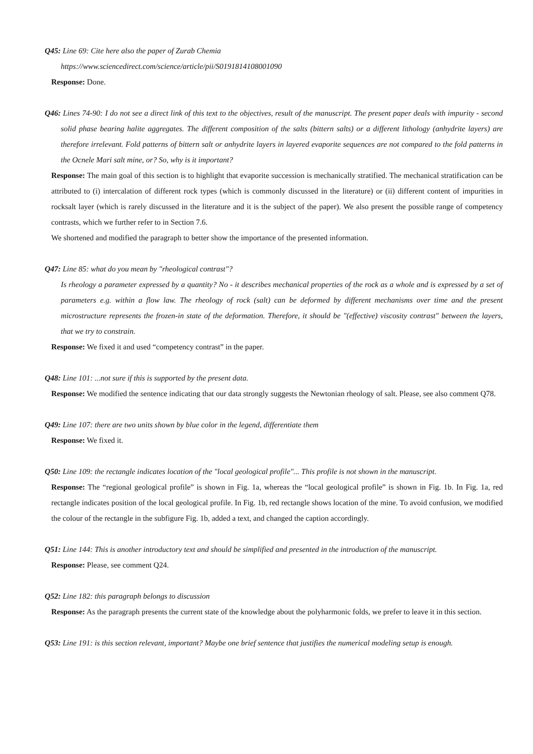Q45: Line 69: Cite here also the paper of Zurab Chemia
https://www.sciencedirect.com/science/article/pii/S0191814108001090
Response: Done.
Q46: Lines 74-90: I do not see a direct link of this text to the objectives, result of the manuscript. The present paper deals with impurity - second solid phase bearing halite aggregates. The different composition of the salts (bittern salts) or a different lithology (anhydrite layers) are therefore irrelevant. Fold patterns of bittern salt or anhydrite layers in layered evaporite sequences are not compared to the fold patterns in the Ocnele Mari salt mine, or? So, why is it important?
Response: The main goal of this section is to highlight that evaporite succession is mechanically stratified. The mechanical stratification can be attributed to (i) intercalation of different rock types (which is commonly discussed in the literature) or (ii) different content of impurities in rocksalt layer (which is rarely discussed in the literature and it is the subject of the paper). We also present the possible range of competency contrasts, which we further refer to in Section 7.6.
We shortened and modified the paragraph to better show the importance of the presented information.
Q47: Line 85: what do you mean by "rheological contrast"?
Is rheology a parameter expressed by a quantity? No - it describes mechanical properties of the rock as a whole and is expressed by a set of parameters e.g. within a flow law. The rheology of rock (salt) can be deformed by different mechanisms over time and the present microstructure represents the frozen-in state of the deformation. Therefore, it should be "(effective) viscosity contrast" between the layers, that we try to constrain.
Response: We fixed it and used “competency contrast” in the paper.
Q48: Line 101: ...not sure if this is supported by the present data.
Response: We modified the sentence indicating that our data strongly suggests the Newtonian rheology of salt. Please, see also comment Q78.
Q49: Line 107: there are two units shown by blue color in the legend, differentiate them
Response: We fixed it.
Q50: Line 109: the rectangle indicates location of the "local geological profile"... This profile is not shown in the manuscript.
Response: The “regional geological profile” is shown in Fig. 1a, whereas the “local geological profile” is shown in Fig. 1b. In Fig. 1a, red rectangle indicates position of the local geological profile. In Fig. 1b, red rectangle shows location of the mine. To avoid confusion, we modified the colour of the rectangle in the subfigure Fig. 1b, added a text, and changed the caption accordingly.
Q51: Line 144: This is another introductory text and should be simplified and presented in the introduction of the manuscript.
Response: Please, see comment Q24.
Q52: Line 182: this paragraph belongs to discussion
Response: As the paragraph presents the current state of the knowledge about the polyharmonic folds, we prefer to leave it in this section.
Q53: Line 191: is this section relevant, important? Maybe one brief sentence that justifies the numerical modeling setup is enough.